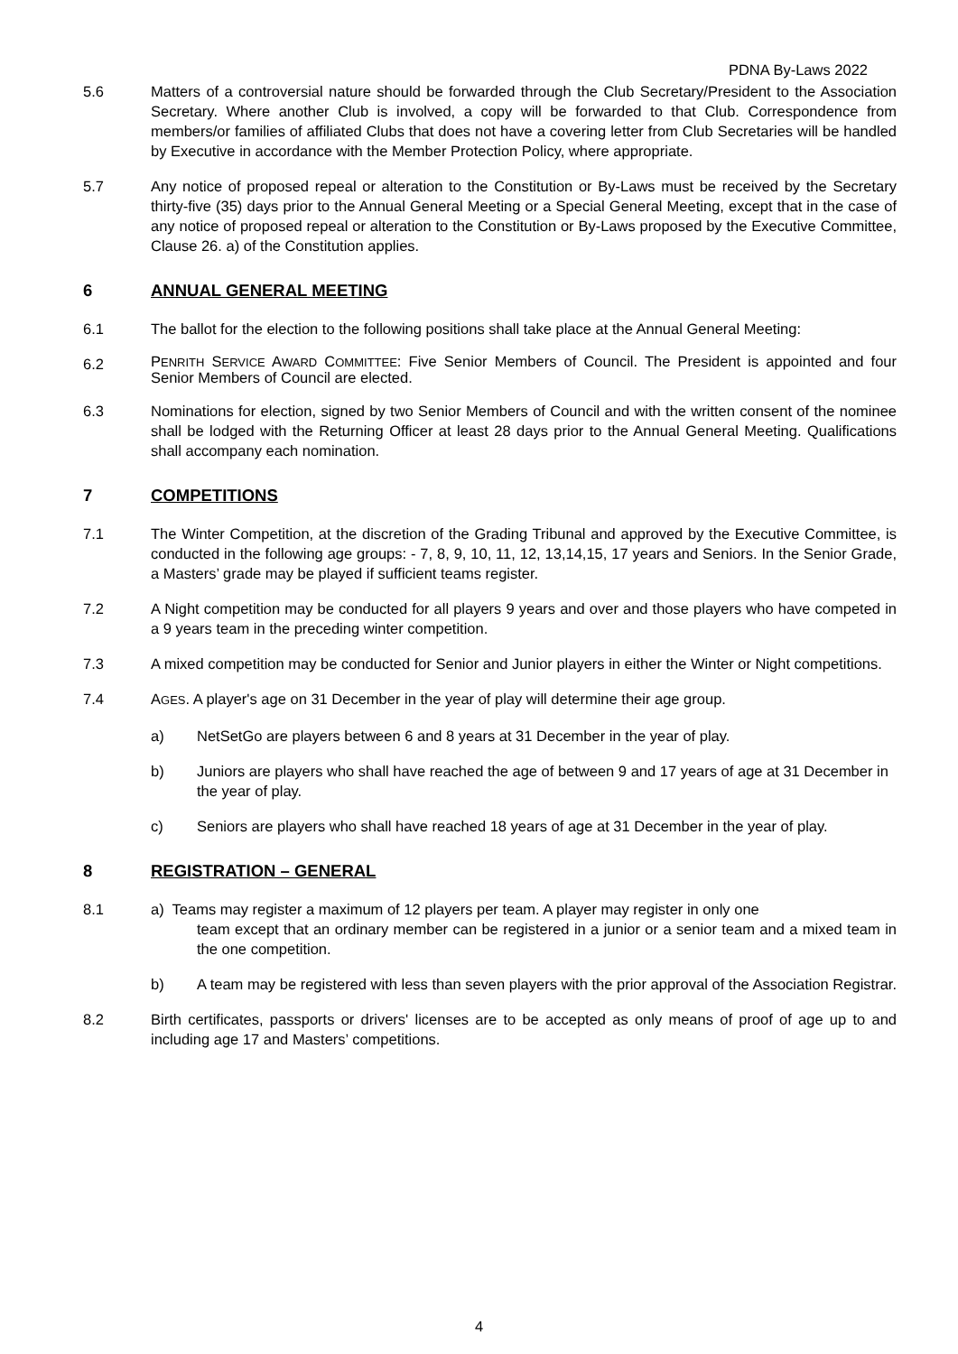PDNA By-Laws 2022
5.6 Matters of a controversial nature should be forwarded through the Club Secretary/President to the Association Secretary. Where another Club is involved, a copy will be forwarded to that Club. Correspondence from members/or families of affiliated Clubs that does not have a covering letter from Club Secretaries will be handled by Executive in accordance with the Member Protection Policy, where appropriate.
5.7 Any notice of proposed repeal or alteration to the Constitution or By-Laws must be received by the Secretary thirty-five (35) days prior to the Annual General Meeting or a Special General Meeting, except that in the case of any notice of proposed repeal or alteration to the Constitution or By-Laws proposed by the Executive Committee, Clause 26. a) of the Constitution applies.
6 ANNUAL GENERAL MEETING
6.1 The ballot for the election to the following positions shall take place at the Annual General Meeting:
6.2
PENRITH SERVICE AWARD COMMITTEE: Five Senior Members of Council. The President is appointed and four Senior Members of Council are elected.
6.3 Nominations for election, signed by two Senior Members of Council and with the written consent of the nominee shall be lodged with the Returning Officer at least 28 days prior to the Annual General Meeting. Qualifications shall accompany each nomination.
7 COMPETITIONS
7.1 The Winter Competition, at the discretion of the Grading Tribunal and approved by the Executive Committee, is conducted in the following age groups: - 7, 8, 9, 10, 11, 12, 13,14,15, 17 years and Seniors. In the Senior Grade, a Masters’ grade may be played if sufficient teams register.
7.2 A Night competition may be conducted for all players 9 years and over and those players who have competed in a 9 years team in the preceding winter competition.
7.3 A mixed competition may be conducted for Senior and Junior players in either the Winter or Night competitions.
7.4 AGES. A player's age on 31 December in the year of play will determine their age group.
a) NetSetGo are players between 6 and 8 years at 31 December in the year of play.
b) Juniors are players who shall have reached the age of between 9 and 17 years of age at 31 December in the year of play.
c) Seniors are players who shall have reached 18 years of age at 31 December in the year of play.
8 REGISTRATION – GENERAL
8.1 a) Teams may register a maximum of 12 players per team. A player may register in only one
team except that an ordinary member can be registered in a junior or a senior team and a mixed team in the one competition.
b) A team may be registered with less than seven players with the prior approval of the Association Registrar.
8.2 Birth certificates, passports or drivers' licenses are to be accepted as only means of proof of age up to and including age 17 and Masters’ competitions.
4